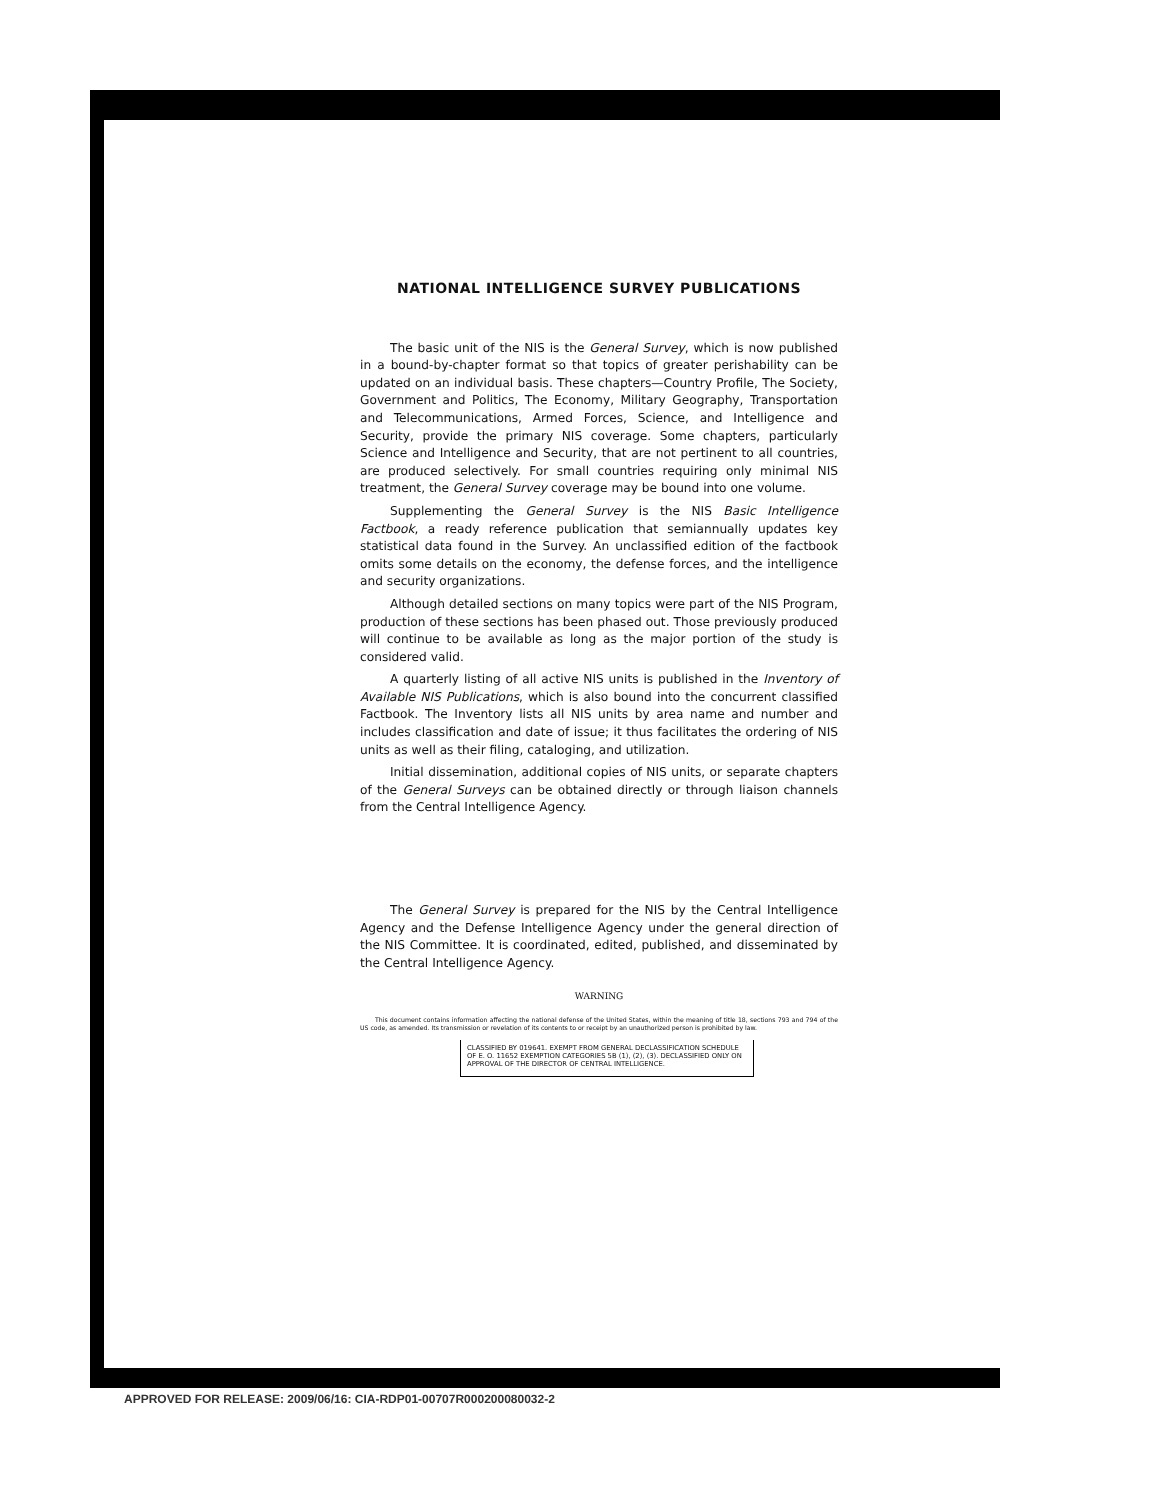NATIONAL INTELLIGENCE SURVEY PUBLICATIONS
The basic unit of the NIS is the General Survey, which is now published in a bound-by-chapter format so that topics of greater perishability can be updated on an individual basis. These chapters—Country Profile, The Society, Government and Politics, The Economy, Military Geography, Transportation and Telecommunications, Armed Forces, Science, and Intelligence and Security, provide the primary NIS coverage. Some chapters, particularly Science and Intelligence and Security, that are not pertinent to all countries, are produced selectively. For small countries requiring only minimal NIS treatment, the General Survey coverage may be bound into one volume.
Supplementing the General Survey is the NIS Basic Intelligence Factbook, a ready reference publication that semiannually updates key statistical data found in the Survey. An unclassified edition of the factbook omits some details on the economy, the defense forces, and the intelligence and security organizations.
Although detailed sections on many topics were part of the NIS Program, production of these sections has been phased out. Those previously produced will continue to be available as long as the major portion of the study is considered valid.
A quarterly listing of all active NIS units is published in the Inventory of Available NIS Publications, which is also bound into the concurrent classified Factbook. The Inventory lists all NIS units by area name and number and includes classification and date of issue; it thus facilitates the ordering of NIS units as well as their filing, cataloging, and utilization.
Initial dissemination, additional copies of NIS units, or separate chapters of the General Surveys can be obtained directly or through liaison channels from the Central Intelligence Agency.
The General Survey is prepared for the NIS by the Central Intelligence Agency and the Defense Intelligence Agency under the general direction of the NIS Committee. It is coordinated, edited, published, and disseminated by the Central Intelligence Agency.
WARNING
This document contains information affecting the national defense of the United States, within the meaning of title 18, sections 793 and 794 of the US code, as amended. Its transmission or revelation of its contents to or receipt by an unauthorized person is prohibited by law.
CLASSIFIED BY 019641. EXEMPT FROM GENERAL DECLASSIFICATION SCHEDULE OF E. O. 11652 EXEMPTION CATEGORIES 5B (1), (2), (3). DECLASSIFIED ONLY ON APPROVAL OF THE DIRECTOR OF CENTRAL INTELLIGENCE.
APPROVED FOR RELEASE: 2009/06/16: CIA-RDP01-00707R000200080032-2